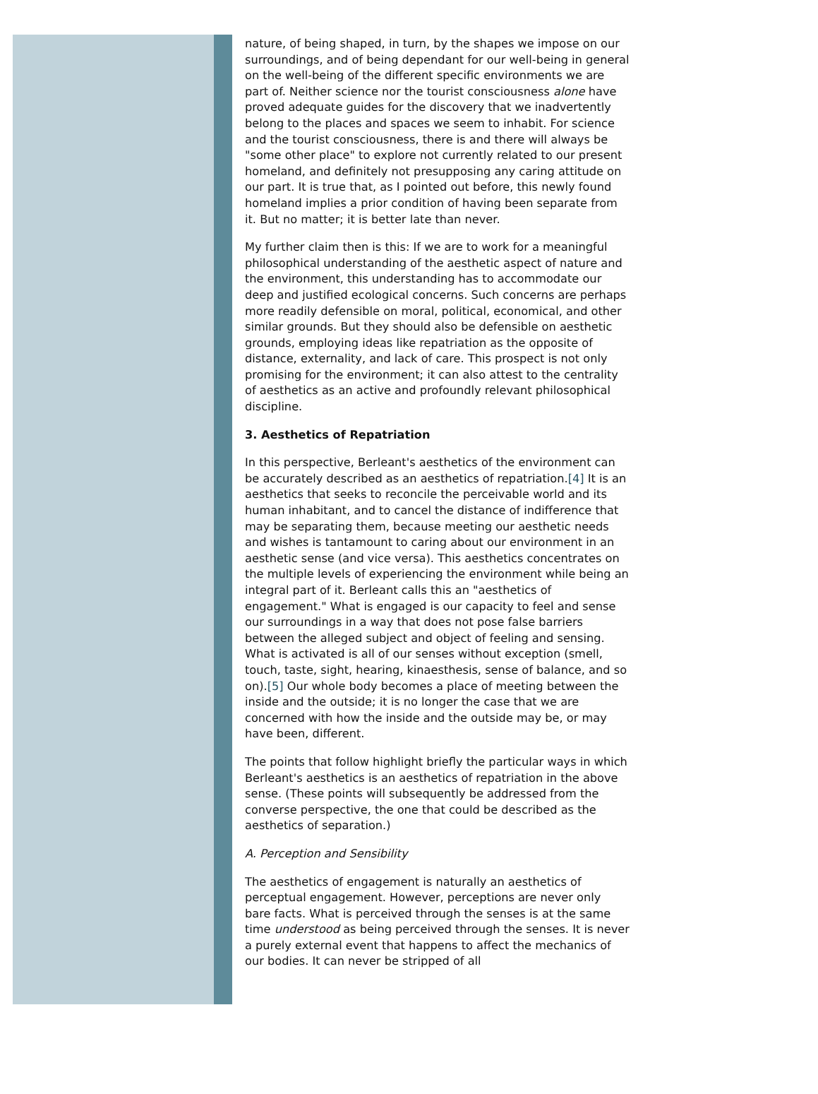nature, of being shaped, in turn, by the shapes we impose on our surroundings, and of being dependant for our well-being in general on the well-being of the different specific environments we are part of. Neither science nor the tourist consciousness alone have proved adequate guides for the discovery that we inadvertently belong to the places and spaces we seem to inhabit. For science and the tourist consciousness, there is and there will always be "some other place" to explore not currently related to our present homeland, and definitely not presupposing any caring attitude on our part. It is true that, as I pointed out before, this newly found homeland implies a prior condition of having been separate from it. But no matter; it is better late than never.
My further claim then is this: If we are to work for a meaningful philosophical understanding of the aesthetic aspect of nature and the environment, this understanding has to accommodate our deep and justified ecological concerns. Such concerns are perhaps more readily defensible on moral, political, economical, and other similar grounds. But they should also be defensible on aesthetic grounds, employing ideas like repatriation as the opposite of distance, externality, and lack of care. This prospect is not only promising for the environment; it can also attest to the centrality of aesthetics as an active and profoundly relevant philosophical discipline.
3. Aesthetics of Repatriation
In this perspective, Berleant's aesthetics of the environment can be accurately described as an aesthetics of repatriation.[4] It is an aesthetics that seeks to reconcile the perceivable world and its human inhabitant, and to cancel the distance of indifference that may be separating them, because meeting our aesthetic needs and wishes is tantamount to caring about our environment in an aesthetic sense (and vice versa). This aesthetics concentrates on the multiple levels of experiencing the environment while being an integral part of it. Berleant calls this an "aesthetics of engagement." What is engaged is our capacity to feel and sense our surroundings in a way that does not pose false barriers between the alleged subject and object of feeling and sensing. What is activated is all of our senses without exception (smell, touch, taste, sight, hearing, kinaesthesis, sense of balance, and so on).[5] Our whole body becomes a place of meeting between the inside and the outside; it is no longer the case that we are concerned with how the inside and the outside may be, or may have been, different.
The points that follow highlight briefly the particular ways in which Berleant's aesthetics is an aesthetics of repatriation in the above sense. (These points will subsequently be addressed from the converse perspective, the one that could be described as the aesthetics of separation.)
A. Perception and Sensibility
The aesthetics of engagement is naturally an aesthetics of perceptual engagement. However, perceptions are never only bare facts. What is perceived through the senses is at the same time understood as being perceived through the senses. It is never a purely external event that happens to affect the mechanics of our bodies. It can never be stripped of all